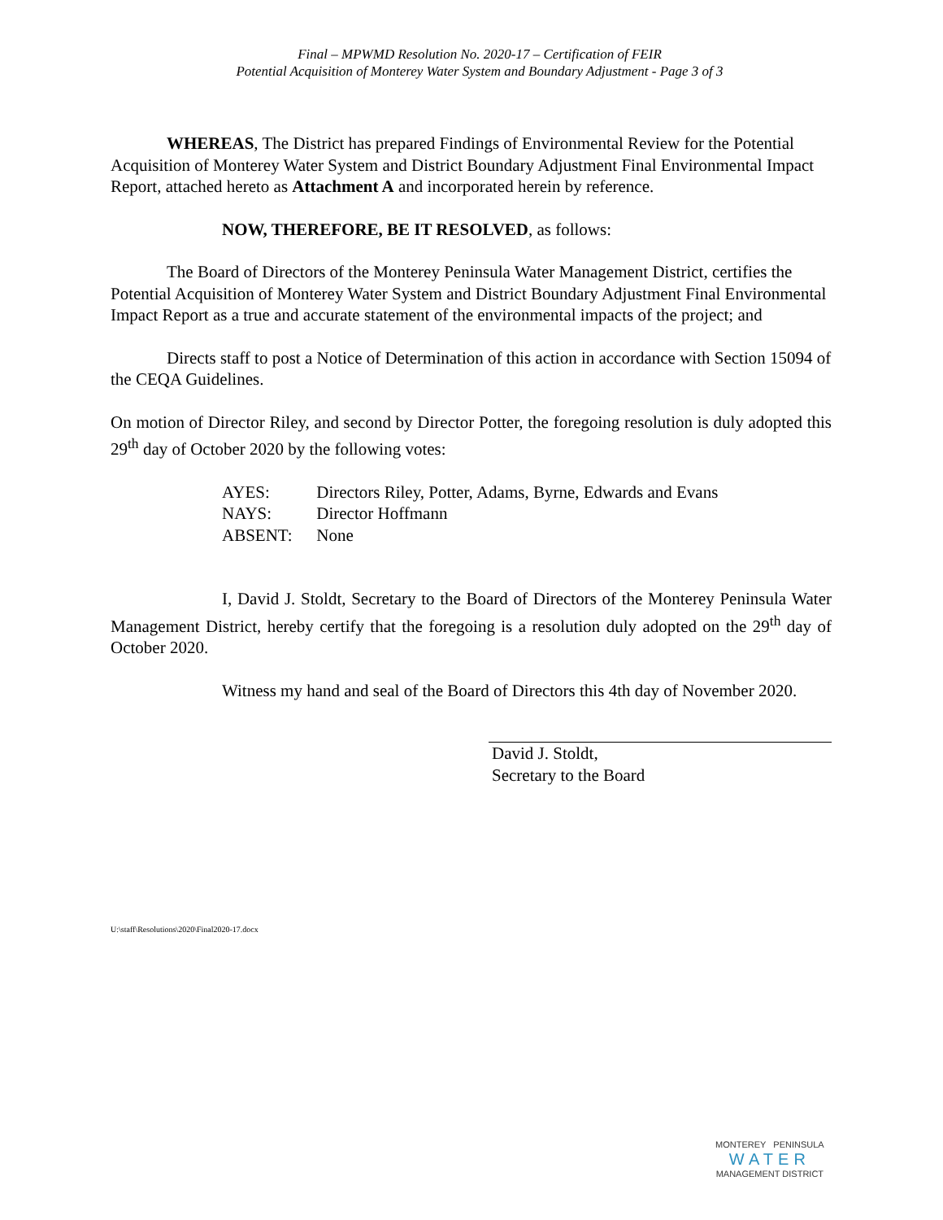Final – MPWMD Resolution No. 2020-17 – Certification of FEIR
Potential Acquisition of Monterey Water System and Boundary Adjustment - Page 3 of 3
WHEREAS, The District has prepared Findings of Environmental Review for the Potential Acquisition of Monterey Water System and District Boundary Adjustment Final Environmental Impact Report, attached hereto as Attachment A and incorporated herein by reference.
NOW, THEREFORE, BE IT RESOLVED, as follows:
The Board of Directors of the Monterey Peninsula Water Management District, certifies the Potential Acquisition of Monterey Water System and District Boundary Adjustment Final Environmental Impact Report as a true and accurate statement of the environmental impacts of the project; and
Directs staff to post a Notice of Determination of this action in accordance with Section 15094 of the CEQA Guidelines.
On motion of Director Riley, and second by Director Potter, the foregoing resolution is duly adopted this 29<sup>th</sup> day of October 2020 by the following votes:
AYES: Directors Riley, Potter, Adams, Byrne, Edwards and Evans
NAYS: Director Hoffmann
ABSENT: None
I, David J. Stoldt, Secretary to the Board of Directors of the Monterey Peninsula Water Management District, hereby certify that the foregoing is a resolution duly adopted on the 29<sup>th</sup> day of October 2020.
Witness my hand and seal of the Board of Directors this 4th day of November 2020.
David J. Stoldt,
Secretary to the Board
U:\staff\Resolutions\2020\Final2020-17.docx
MONTEREY PENINSULA
WATER
MANAGEMENT DISTRICT